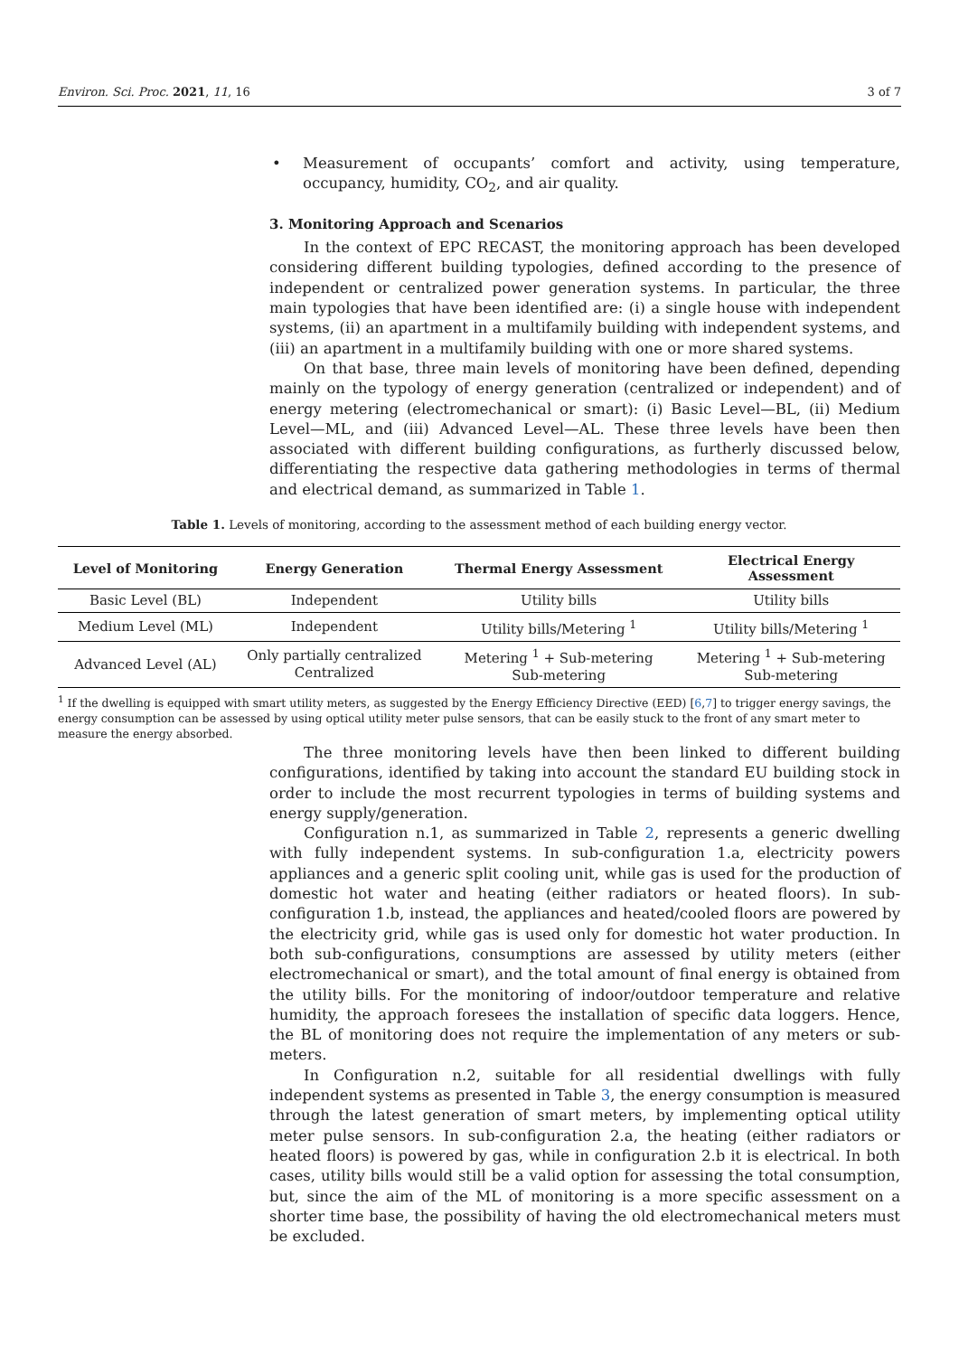Environ. Sci. Proc. 2021, 11, 16
3 of 7
• Measurement of occupants’ comfort and activity, using temperature, occupancy, humidity, CO<sub>2</sub>, and air quality.
3. Monitoring Approach and Scenarios
In the context of EPC RECAST, the monitoring approach has been developed considering different building typologies, defined according to the presence of independent or centralized power generation systems. In particular, the three main typologies that have been identified are: (i) a single house with independent systems, (ii) an apartment in a multifamily building with independent systems, and (iii) an apartment in a multifamily building with one or more shared systems.
On that base, three main levels of monitoring have been defined, depending mainly on the typology of energy generation (centralized or independent) and of energy metering (electromechanical or smart): (i) Basic Level—BL, (ii) Medium Level—ML, and (iii) Advanced Level—AL. These three levels have been then associated with different building configurations, as furtherly discussed below, differentiating the respective data gathering methodologies in terms of thermal and electrical demand, as summarized in Table 1.
Table 1. Levels of monitoring, according to the assessment method of each building energy vector.
| Level of Monitoring | Energy Generation | Thermal Energy Assessment | Electrical Energy Assessment |
| --- | --- | --- | --- |
| Basic Level (BL) | Independent | Utility bills | Utility bills |
| Medium Level (ML) | Independent | Utility bills/Metering <sup>1</sup> | Utility bills/Metering <sup>1</sup> |
| Advanced Level (AL) | Only partially centralized Centralized | Metering <sup>1</sup> + Sub-metering Sub-metering | Metering <sup>1</sup> + Sub-metering Sub-metering |
<sup>1</sup> If the dwelling is equipped with smart utility meters, as suggested by the Energy Efficiency Directive (EED) [6,7] to trigger energy savings, the energy consumption can be assessed by using optical utility meter pulse sensors, that can be easily stuck to the front of any smart meter to measure the energy absorbed.
The three monitoring levels have then been linked to different building configurations, identified by taking into account the standard EU building stock in order to include the most recurrent typologies in terms of building systems and energy supply/generation.
Configuration n.1, as summarized in Table 2, represents a generic dwelling with fully independent systems. In sub-configuration 1.a, electricity powers appliances and a generic split cooling unit, while gas is used for the production of domestic hot water and heating (either radiators or heated floors). In sub-configuration 1.b, instead, the appliances and heated/cooled floors are powered by the electricity grid, while gas is used only for domestic hot water production. In both sub-configurations, consumptions are assessed by utility meters (either electromechanical or smart), and the total amount of final energy is obtained from the utility bills. For the monitoring of indoor/outdoor temperature and relative humidity, the approach foresees the installation of specific data loggers. Hence, the BL of monitoring does not require the implementation of any meters or sub-meters.
In Configuration n.2, suitable for all residential dwellings with fully independent systems as presented in Table 3, the energy consumption is measured through the latest generation of smart meters, by implementing optical utility meter pulse sensors. In sub-configuration 2.a, the heating (either radiators or heated floors) is powered by gas, while in configuration 2.b it is electrical. In both cases, utility bills would still be a valid option for assessing the total consumption, but, since the aim of the ML of monitoring is a more specific assessment on a shorter time base, the possibility of having the old electromechanical meters must be excluded.